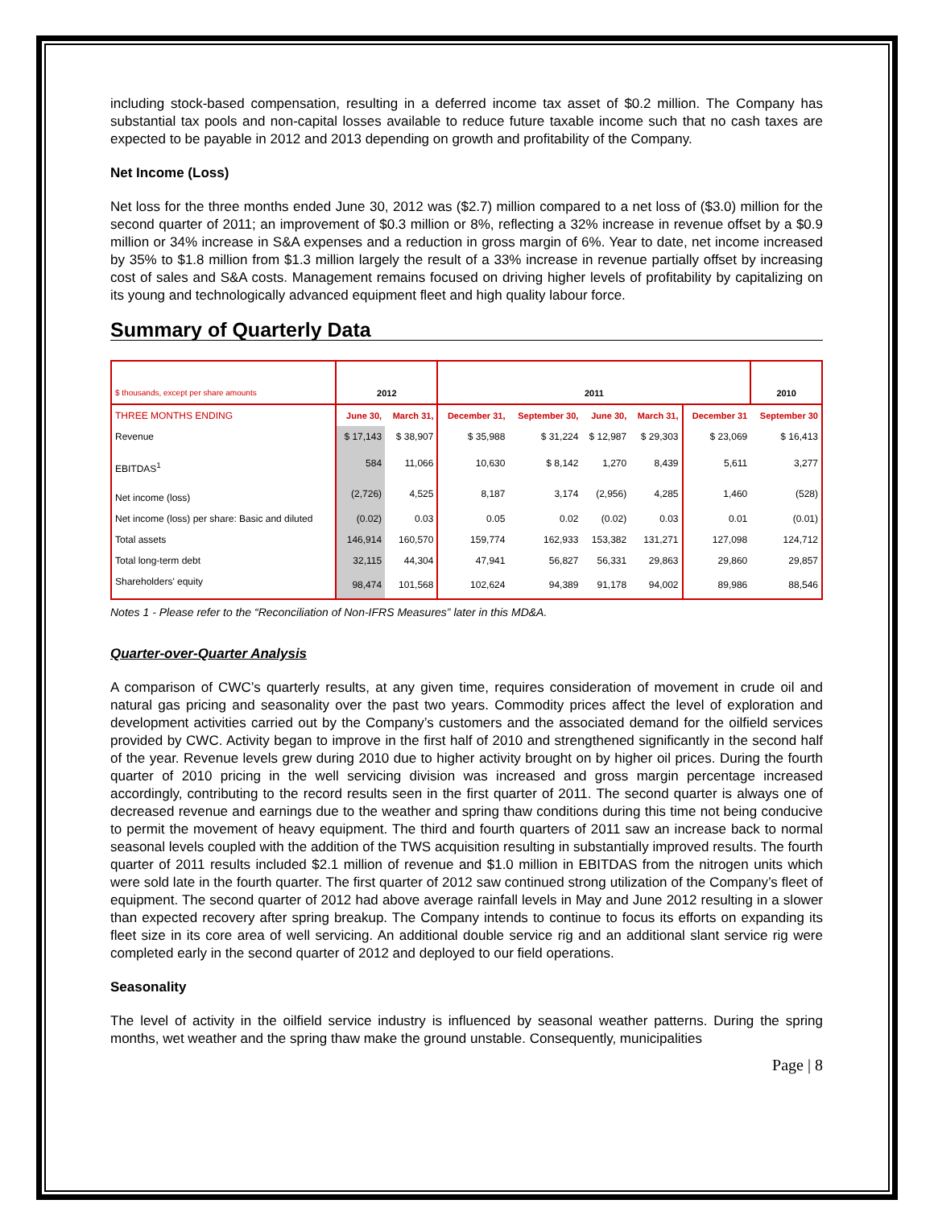including stock-based compensation, resulting in a deferred income tax asset of $0.2 million. The Company has substantial tax pools and non-capital losses available to reduce future taxable income such that no cash taxes are expected to be payable in 2012 and 2013 depending on growth and profitability of the Company.
Net Income (Loss)
Net loss for the three months ended June 30, 2012 was ($2.7) million compared to a net loss of ($3.0) million for the second quarter of 2011; an improvement of $0.3 million or 8%, reflecting a 32% increase in revenue offset by a $0.9 million or 34% increase in S&A expenses and a reduction in gross margin of 6%. Year to date, net income increased by 35% to $1.8 million from $1.3 million largely the result of a 33% increase in revenue partially offset by increasing cost of sales and S&A costs. Management remains focused on driving higher levels of profitability by capitalizing on its young and technologically advanced equipment fleet and high quality labour force.
Summary of Quarterly Data
| $ thousands, except per share amounts | 2012 | | 2011 | | | | | 2010 |
| THREE MONTHS ENDING | June 30, | March 31, | December 31, | September 30, | June 30, | March 31, | December 31 | September 30 |
| Revenue | $ 17,143 | $ 38,907 | $ 35,988 | $ 31,224 | $ 12,987 | $ 29,303 | $ 23,069 | $ 16,413 |
| EBITDAS<sup>1</sup> | 584 | 11,066 | 10,630 | $ 8,142 | 1,270 | 8,439 | 5,611 | 3,277 |
| Net income (loss) | (2,726) | 4,525 | 8,187 | 3,174 | (2,956) | 4,285 | 1,460 | (528) |
| Net income (loss) per share: Basic and diluted | (0.02) | 0.03 | 0.05 | 0.02 | (0.02) | 0.03 | 0.01 | (0.01) |
| Total assets | 146,914 | 160,570 | 159,774 | 162,933 | 153,382 | 131,271 | 127,098 | 124,712 |
| Total long-term debt | 32,115 | 44,304 | 47,941 | 56,827 | 56,331 | 29,863 | 29,860 | 29,857 |
| Shareholders' equity | 98,474 | 101,568 | 102,624 | 94,389 | 91,178 | 94,002 | 89,986 | 88,546 |
Notes 1 - Please refer to the “Reconciliation of Non-IFRS Measures” later in this MD&A.
Quarter-over-Quarter Analysis
A comparison of CWC’s quarterly results, at any given time, requires consideration of movement in crude oil and natural gas pricing and seasonality over the past two years. Commodity prices affect the level of exploration and development activities carried out by the Company’s customers and the associated demand for the oilfield services provided by CWC. Activity began to improve in the first half of 2010 and strengthened significantly in the second half of the year. Revenue levels grew during 2010 due to higher activity brought on by higher oil prices. During the fourth quarter of 2010 pricing in the well servicing division was increased and gross margin percentage increased accordingly, contributing to the record results seen in the first quarter of 2011. The second quarter is always one of decreased revenue and earnings due to the weather and spring thaw conditions during this time not being conducive to permit the movement of heavy equipment. The third and fourth quarters of 2011 saw an increase back to normal seasonal levels coupled with the addition of the TWS acquisition resulting in substantially improved results. The fourth quarter of 2011 results included $2.1 million of revenue and $1.0 million in EBITDAS from the nitrogen units which were sold late in the fourth quarter. The first quarter of 2012 saw continued strong utilization of the Company’s fleet of equipment. The second quarter of 2012 had above average rainfall levels in May and June 2012 resulting in a slower than expected recovery after spring breakup. The Company intends to continue to focus its efforts on expanding its fleet size in its core area of well servicing. An additional double service rig and an additional slant service rig were completed early in the second quarter of 2012 and deployed to our field operations.
Seasonality
The level of activity in the oilfield service industry is influenced by seasonal weather patterns. During the spring months, wet weather and the spring thaw make the ground unstable. Consequently, municipalities
Page | 8